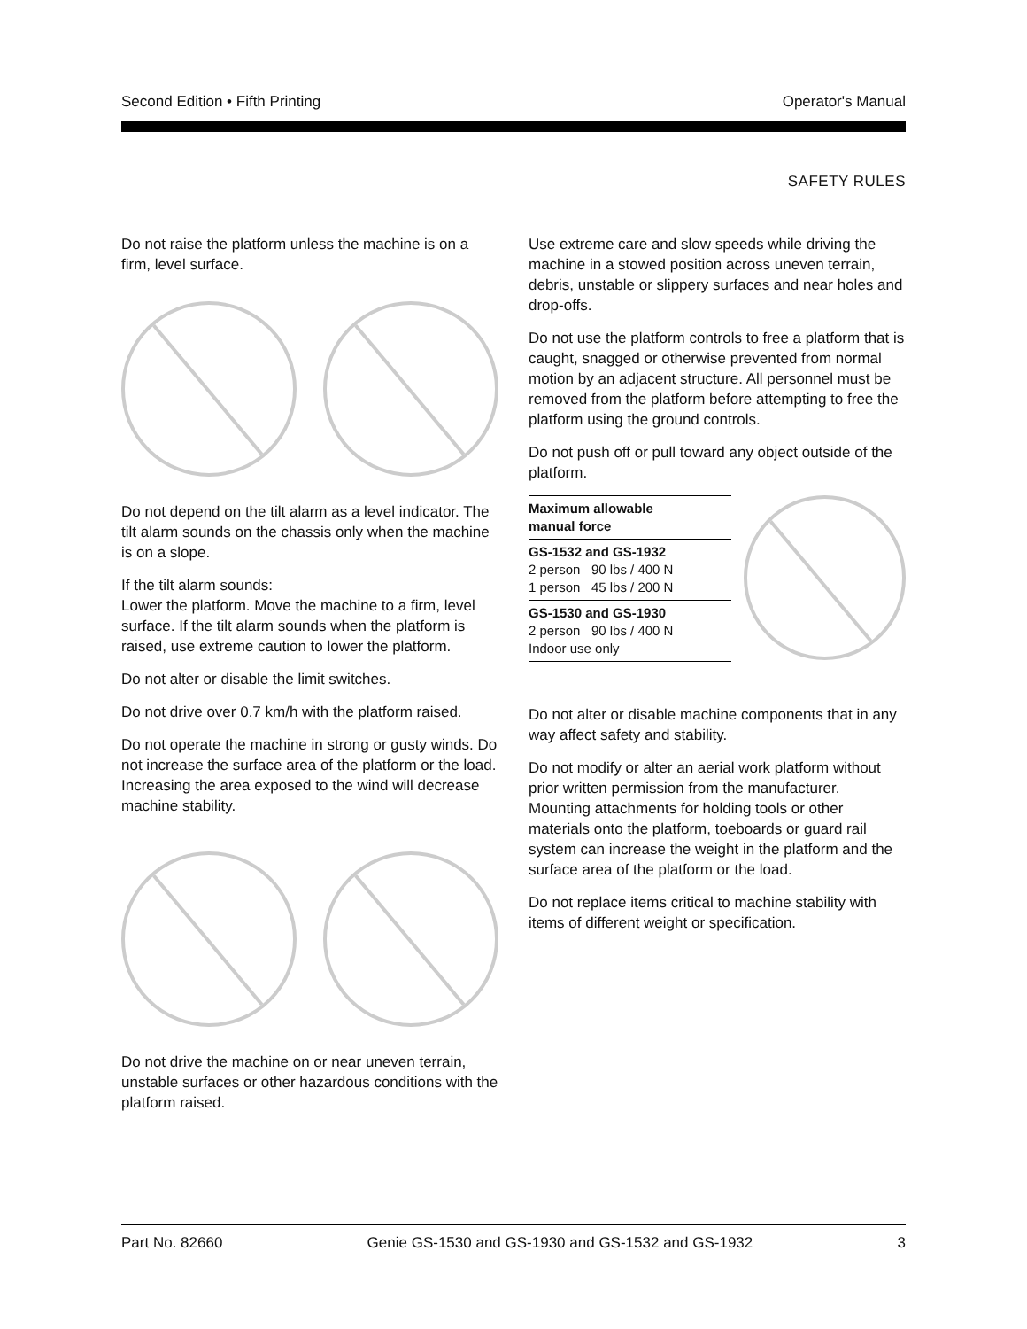Second Edition • Fifth Printing Operator's Manual
SAFETY RULES
Do not raise the platform unless the machine is on a firm, level surface.
Do not depend on the tilt alarm as a level indicator. The tilt alarm sounds on the chassis only when the machine is on a slope.
If the tilt alarm sounds:
Lower the platform. Move the machine to a firm, level surface. If the tilt alarm sounds when the platform is raised, use extreme caution to lower the platform.
Do not alter or disable the limit switches.
Do not drive over 0.7 km/h with the platform raised.
Do not operate the machine in strong or gusty winds. Do not increase the surface area of the platform or the load. Increasing the area exposed to the wind will decrease machine stability.
Do not drive the machine on or near uneven terrain, unstable surfaces or other hazardous conditions with the platform raised.
Use extreme care and slow speeds while driving the machine in a stowed position across uneven terrain, debris, unstable or slippery surfaces and near holes and drop-offs.
Do not use the platform controls to free a platform that is caught, snagged or otherwise prevented from normal motion by an adjacent structure. All personnel must be removed from the platform before attempting to free the platform using the ground controls.
Do not push off or pull toward any object outside of the platform.
| Maximum allowable manual force |
| GS-1532 and GS-1932 2 person 90 lbs / 400 N 1 person 45 lbs / 200 N |
| GS-1530 and GS-1930 2 person 90 lbs / 400 N Indoor use only |
Do not alter or disable machine components that in any way affect safety and stability.
Do not modify or alter an aerial work platform without prior written permission from the manufacturer. Mounting attachments for holding tools or other materials onto the platform, toeboards or guard rail system can increase the weight in the platform and the surface area of the platform or the load.
Do not replace items critical to machine stability with items of different weight or specification.
Part No. 82660 Genie GS-1530 and GS-1930 and GS-1532 and GS-1932 3